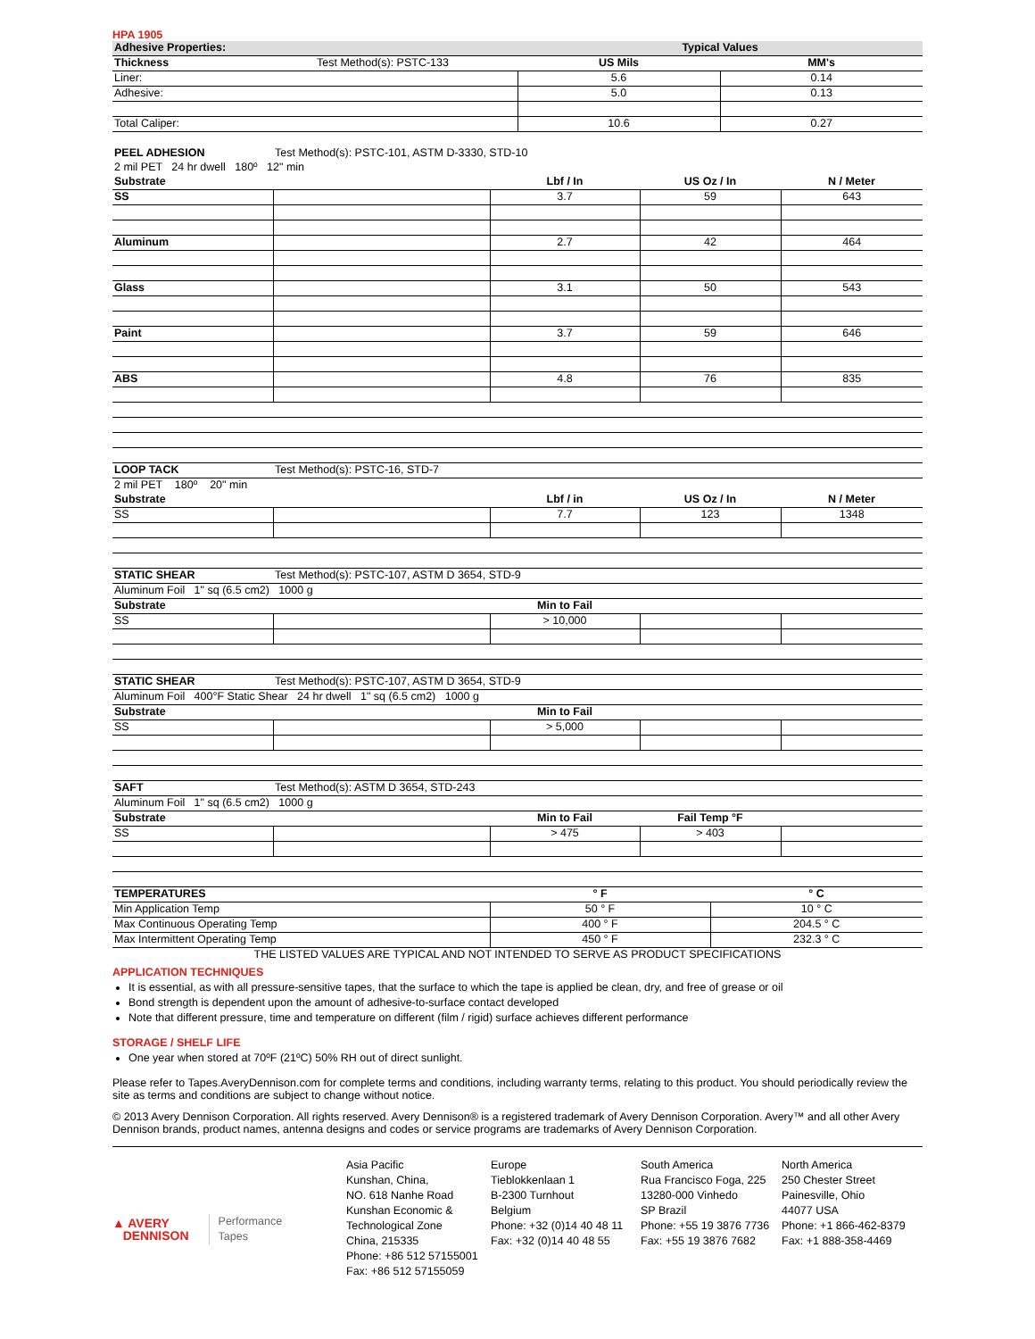HPA 1905
| Adhesive Properties: | | Typical Values | |
| --- | --- | --- | --- |
| Thickness | Test Method(s): PSTC-133 | US Mils | MM's |
| Liner: | | 5.6 | 0.14 |
| Adhesive: | | 5.0 | 0.13 |
| Total Caliper: | | 10.6 | 0.27 |
| PEEL ADHESION | Test Method(s): PSTC-101, ASTM D-3330, STD-10 | | | |
| 2 mil PET 24 hr dwell 180º 12" min | | | | |
| Substrate | | Lbf / In | US Oz / In | N / Meter |
| SS | | 3.7 | 59 | 643 |
| Aluminum | | 2.7 | 42 | 464 |
| Glass | | 3.1 | 50 | 543 |
| Paint | | 3.7 | 59 | 646 |
| ABS | | 4.8 | 76 | 835 |
| LOOP TACK | Test Method(s): PSTC-16, STD-7 | | | |
| 2 mil PET 180º 20" min | | | | |
| Substrate | | Lbf / in | US Oz / In | N / Meter |
| SS | | 7.7 | 123 | 1348 |
| STATIC SHEAR | Test Method(s): PSTC-107, ASTM D 3654, STD-9 | | | |
| Aluminum Foil 1" sq (6.5 cm2) 1000 g | | | | |
| Substrate | | Min to Fail | | |
| SS | | > 10,000 | | |
| STATIC SHEAR | Test Method(s): PSTC-107, ASTM D 3654, STD-9 | | | |
| Aluminum Foil 400°F Static Shear 24 hr dwell 1" sq (6.5 cm2) 1000 g | | | | |
| Substrate | | Min to Fail | | |
| SS | | > 5,000 | | |
| SAFT | Test Method(s): ASTM D 3654, STD-243 | | | |
| Aluminum Foil 1" sq (6.5 cm2) 1000 g | | | | |
| Substrate | | Min to Fail | Fail Temp °F | |
| SS | | > 475 | > 403 | |
| TEMPERATURES | ° F | ° C |
| --- | --- | --- |
| Min Application Temp | 50 ° F | 10 ° C |
| Max Continuous Operating Temp | 400 ° F | 204.5 ° C |
| Max Intermittent Operating Temp | 450 ° F | 232.3 ° C |
THE LISTED VALUES ARE TYPICAL AND NOT INTENDED TO SERVE AS PRODUCT SPECIFICATIONS
APPLICATION TECHNIQUES
It is essential, as with all pressure-sensitive tapes, that the surface to which the tape is applied be clean, dry, and free of grease or oil
Bond strength is dependent upon the amount of adhesive-to-surface contact developed
Note that different pressure, time and temperature on different (film / rigid) surface achieves different performance
STORAGE / SHELF LIFE
One year when stored at 70ºF (21ºC) 50% RH out of direct sunlight.
Please refer to Tapes.AveryDennison.com for complete terms and conditions, including warranty terms, relating to this product. You should periodically review the site as terms and conditions are subject to change without notice.
© 2013 Avery Dennison Corporation. All rights reserved. Avery Dennison® is a registered trademark of Avery Dennison Corporation. Avery™ and all other Avery Dennison brands, product names, antenna designs and codes or service programs are trademarks of Avery Dennison Corporation.
▲ AVERY
DENNISON Performance
Tapes
Asia Pacific
Kunshan, China,
NO. 618 Nanhe Road
Kunshan Economic &
Technological Zone
China, 215335
Phone: +86 512 57155001
Fax: +86 512 57155059
Europe
Tieblokkenlaan 1
B-2300 Turnhout
Belgium
Phone: +32 (0)14 40 48 11
Fax: +32 (0)14 40 48 55
South America
Rua Francisco Foga, 225
13280-000 Vinhedo
SP Brazil
Phone: +55 19 3876 7736
Fax: +55 19 3876 7682
North America
250 Chester Street
Painesville, Ohio
44077 USA
Phone: +1 866-462-8379
Fax: +1 888-358-4469